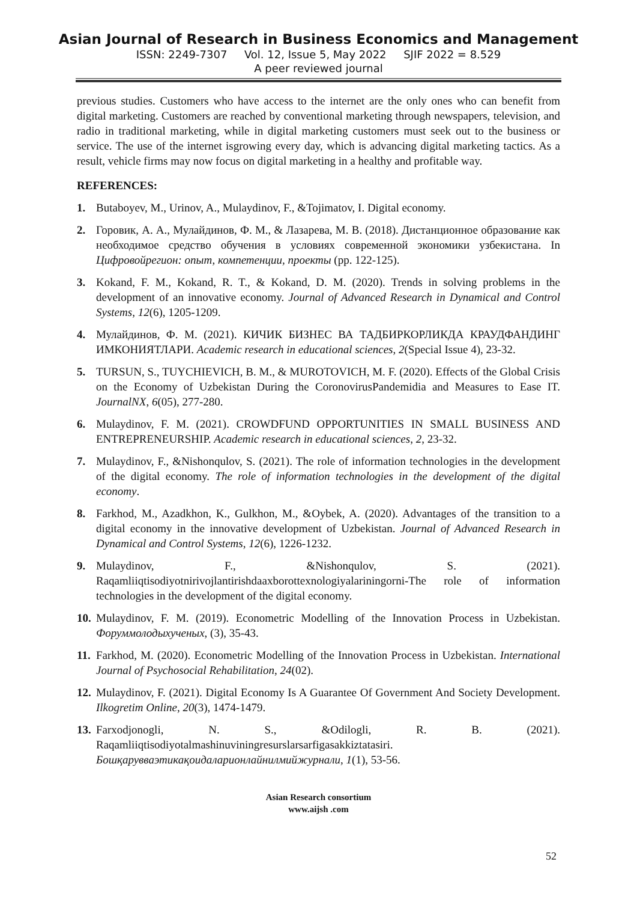Asian Journal of Research in Business Economics and Management
ISSN: 2249-7307 Vol. 12, Issue 5, May 2022 SJIF 2022 = 8.529
A peer reviewed journal
previous studies. Customers who have access to the internet are the only ones who can benefit from digital marketing. Customers are reached by conventional marketing through newspapers, television, and radio in traditional marketing, while in digital marketing customers must seek out to the business or service. The use of the internet isgrowing every day, which is advancing digital marketing tactics. As a result, vehicle firms may now focus on digital marketing in a healthy and profitable way.
REFERENCES:
1. Butaboyev, M., Urinov, A., Mulaydinov, F., &Tojimatov, I. Digital economy.
2. Горовик, А. А., Мулайдинов, Ф. М., & Лазарева, М. В. (2018). Дистанционное образование как необходимое средство обучения в условиях современной экономики узбекистана. In Цифровойрегион: опыт, компетенции, проекты (pp. 122-125).
3. Kokand, F. M., Kokand, R. T., & Kokand, D. M. (2020). Trends in solving problems in the development of an innovative economy. Journal of Advanced Research in Dynamical and Control Systems, 12(6), 1205-1209.
4. Мулайдинов, Ф. М. (2021). КИЧИК БИЗНЕС ВА ТАДБИРКОРЛИКДА КРАУДФАНДИНГ ИМКОНИЯТЛАРИ. Academic research in educational sciences, 2(Special Issue 4), 23-32.
5. TURSUN, S., TUYCHIEVICH, B. M., & MUROTOVICH, M. F. (2020). Effects of the Global Crisis on the Economy of Uzbekistan During the CoronovirusPandemidia and Measures to Ease IT. JournalNX, 6(05), 277-280.
6. Mulaydinov, F. M. (2021). CROWDFUND OPPORTUNITIES IN SMALL BUSINESS AND ENTREPRENEURSHIP. Academic research in educational sciences, 2, 23-32.
7. Mulaydinov, F., &Nishonqulov, S. (2021). The role of information technologies in the development of the digital economy. The role of information technologies in the development of the digital economy.
8. Farkhod, M., Azadkhon, K., Gulkhon, M., &Oybek, A. (2020). Advantages of the transition to a digital economy in the innovative development of Uzbekistan. Journal of Advanced Research in Dynamical and Control Systems, 12(6), 1226-1232.
9. Mulaydinov, F., &Nishonqulov, S. (2021). Raqamliiqtisodiyotnirivojlantirishdaaxborottexnologiyalariningorni-The role of information technologies in the development of the digital economy.
10. Mulaydinov, F. M. (2019). Econometric Modelling of the Innovation Process in Uzbekistan. Форуммолодыхученых, (3), 35-43.
11. Farkhod, M. (2020). Econometric Modelling of the Innovation Process in Uzbekistan. International Journal of Psychosocial Rehabilitation, 24(02).
12. Mulaydinov, F. (2021). Digital Economy Is A Guarantee Of Government And Society Development. Ilkogretim Online, 20(3), 1474-1479.
13. Farxodjonogli, N. S., &Odilogli, R. B. (2021). Raqamliiqtisodiyotalmashinuviningresurslarsarfigasakkiztatasiri. Бошқарувваэтикақоидаларионлайнилмийжурнали, 1(1), 53-56.
Asian Research consortium
www.aijsh .com
52